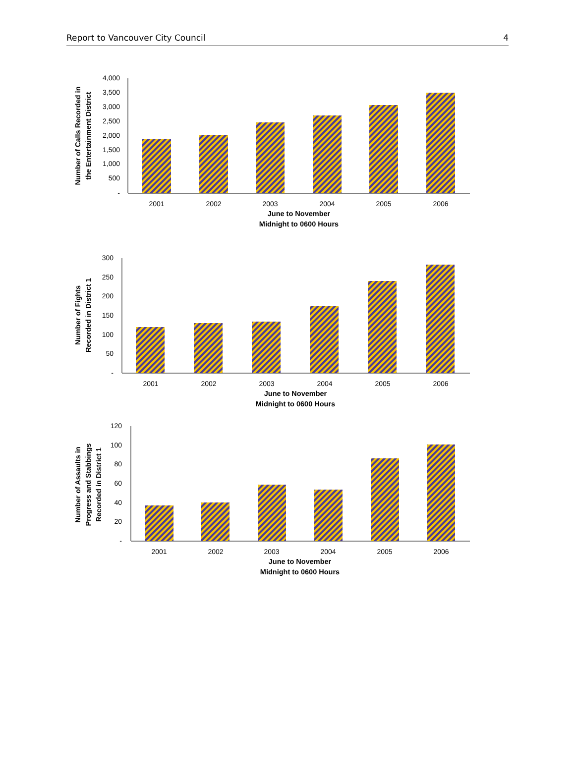Report to Vancouver City Council 4
4,000
3,500
3,000
2,500
2,000
1,500
1,000
500
-
2001
2002
2003
2004
2005
2006
June to November
Midnight to 0600 Hours
Number of Calls Recorded in
the Entertainment District
300
250
200
150
100
50
-
2001
2002
2003
2004
2005
2006
June to November
Midnight to 0600 Hours
Number of Fights
Recorded in District 1
120
100
80
60
40
20
-
2001
2002
2003
2004
2005
2006
June to November
Midnight to 0600 Hours
Number of Assaults in
Progress and Stabbings
Recorded in District 1